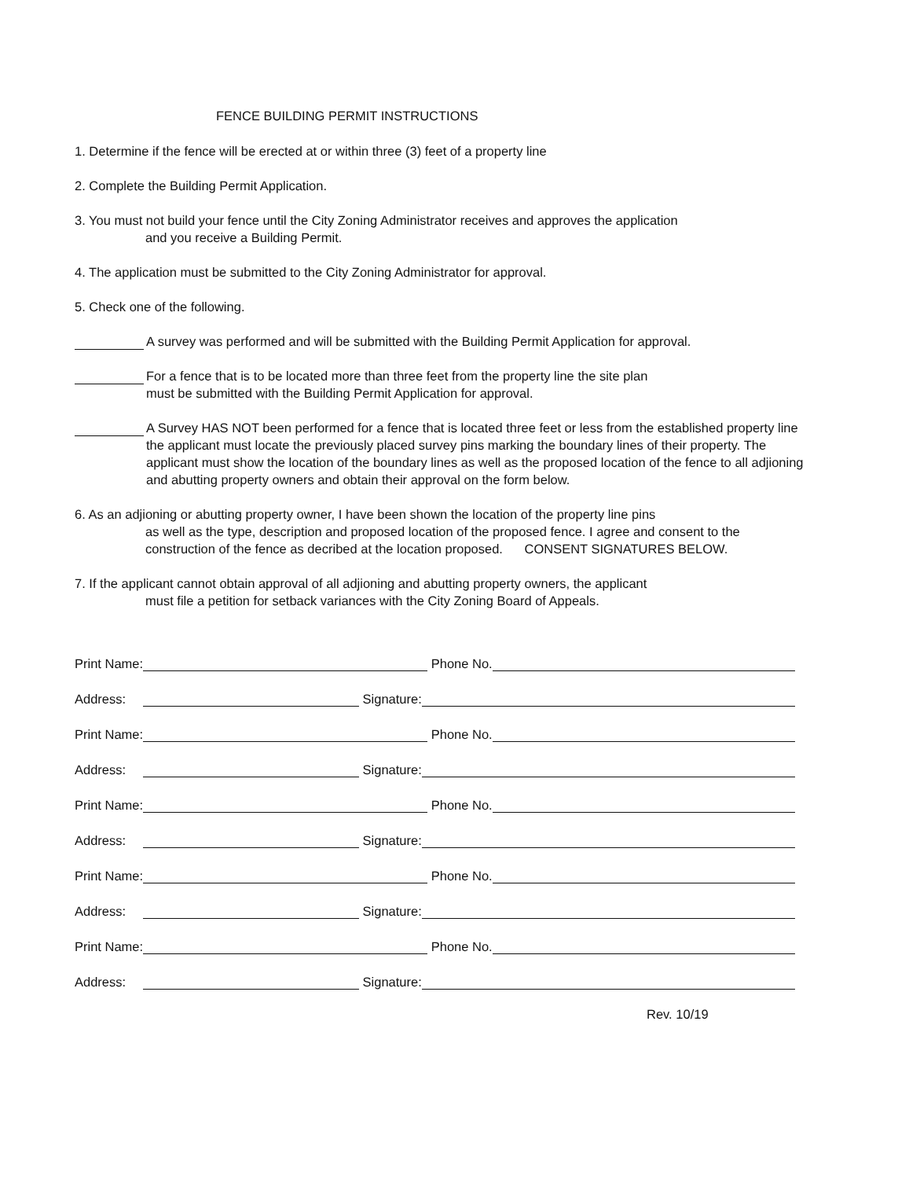FENCE BUILDING PERMIT INSTRUCTIONS
1. Determine if the fence will be erected at or within three (3) feet of a property line
2. Complete the Building Permit Application.
3. You must not build your fence until the City Zoning Administrator receives and approves the application
and you receive a Building Permit.
4. The application must be submitted to the City Zoning Administrator for approval.
5. Check one of the following.
A survey was performed and will be submitted with the Building Permit Application for approval.
For a fence that is to be located more than three feet from the property line the site plan
must be submitted with the Building Permit Application for approval.
A Survey HAS NOT been performed for a fence that is located three feet or less from the established property line the applicant must locate the previously placed survey pins marking the boundary lines of their property. The applicant must show the location of the boundary lines as well as the proposed location of the fence to all adjioning and abutting property owners and obtain their approval on the form below.
6. As an adjioning or abutting property owner, I have been shown the location of the property line pins
as well as the type, description and proposed location of the proposed fence. I agree and consent to the construction of the fence as decribed at the location proposed. CONSENT SIGNATURES BELOW.
7. If the applicant cannot obtain approval of all adjioning and abutting property owners, the applicant
must file a petition for setback variances with the City Zoning Board of Appeals.
Print Name:
Phone No.
Address:
Signature:
Print Name:
Phone No.
Address:
Signature:
Print Name:
Phone No.
Address:
Signature:
Print Name:
Phone No.
Address:
Signature:
Print Name:
Phone No.
Address:
Signature:
Rev. 10/19